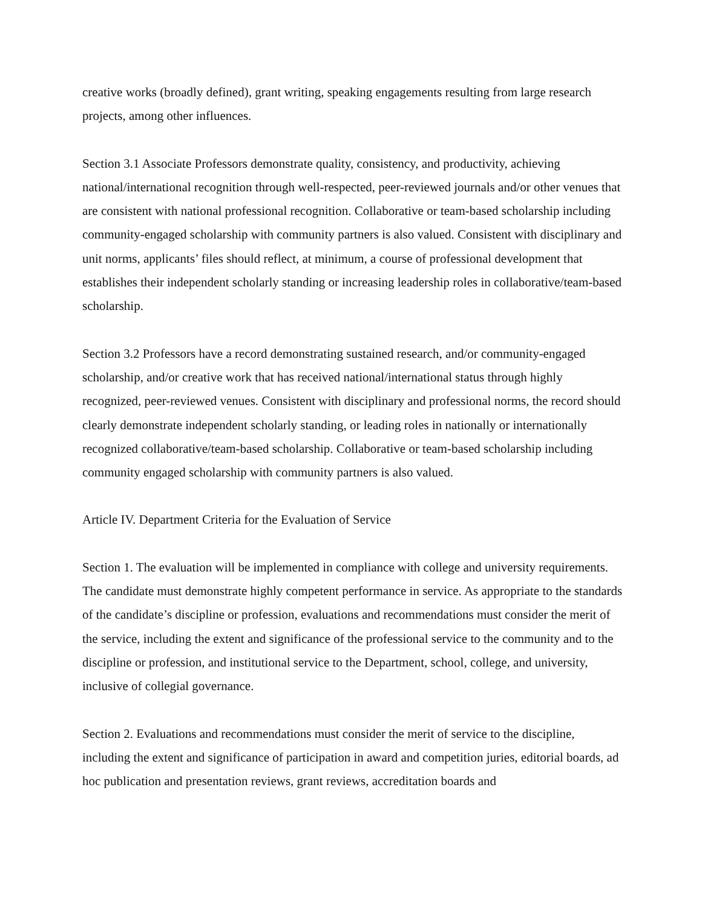creative works (broadly defined), grant writing, speaking engagements resulting from large research projects, among other influences.
Section 3.1 Associate Professors demonstrate quality, consistency, and productivity, achieving national/international recognition through well-respected, peer-reviewed journals and/or other venues that are consistent with national professional recognition. Collaborative or team-based scholarship including community-engaged scholarship with community partners is also valued. Consistent with disciplinary and unit norms, applicants’ files should reflect, at minimum, a course of professional development that establishes their independent scholarly standing or increasing leadership roles in collaborative/team-based scholarship.
Section 3.2 Professors have a record demonstrating sustained research, and/or community-engaged scholarship, and/or creative work that has received national/international status through highly recognized, peer-reviewed venues. Consistent with disciplinary and professional norms, the record should clearly demonstrate independent scholarly standing, or leading roles in nationally or internationally recognized collaborative/team-based scholarship. Collaborative or team-based scholarship including community engaged scholarship with community partners is also valued.
Article IV. Department Criteria for the Evaluation of Service
Section 1. The evaluation will be implemented in compliance with college and university requirements. The candidate must demonstrate highly competent performance in service. As appropriate to the standards of the candidate’s discipline or profession, evaluations and recommendations must consider the merit of the service, including the extent and significance of the professional service to the community and to the discipline or profession, and institutional service to the Department, school, college, and university, inclusive of collegial governance.
Section 2. Evaluations and recommendations must consider the merit of service to the discipline, including the extent and significance of participation in award and competition juries, editorial boards, ad hoc publication and presentation reviews, grant reviews, accreditation boards and